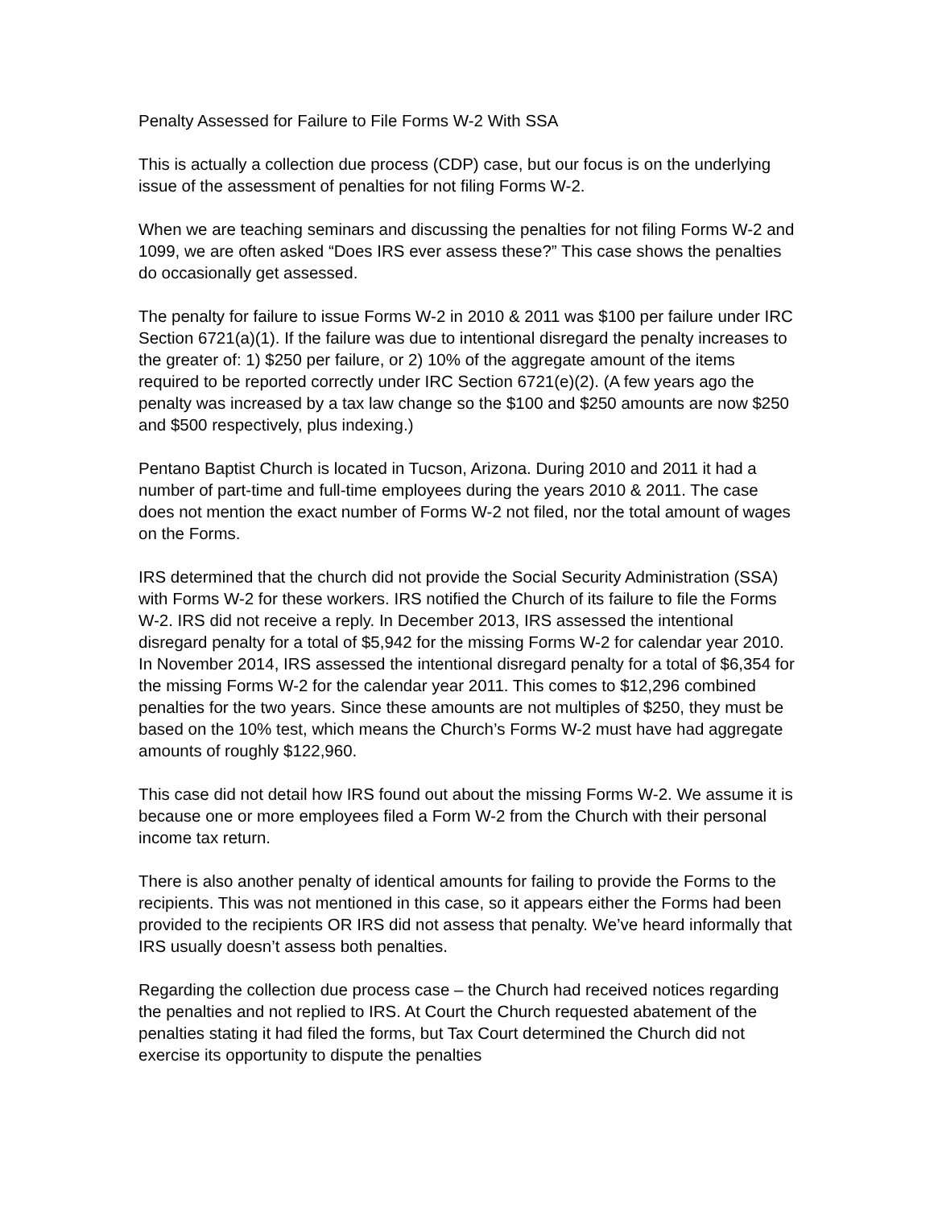Penalty Assessed for Failure to File Forms W-2 With SSA
This is actually a collection due process (CDP) case, but our focus is on the underlying issue of the assessment of penalties for not filing Forms W-2.
When we are teaching seminars and discussing the penalties for not filing Forms W-2 and 1099, we are often asked “Does IRS ever assess these?” This case shows the penalties do occasionally get assessed.
The penalty for failure to issue Forms W-2 in 2010 & 2011 was $100 per failure under IRC Section 6721(a)(1). If the failure was due to intentional disregard the penalty increases to the greater of: 1) $250 per failure, or 2) 10% of the aggregate amount of the items required to be reported correctly under IRC Section 6721(e)(2). (A few years ago the penalty was increased by a tax law change so the $100 and $250 amounts are now $250 and $500 respectively, plus indexing.)
Pentano Baptist Church is located in Tucson, Arizona. During 2010 and 2011 it had a number of part-time and full-time employees during the years 2010 & 2011. The case does not mention the exact number of Forms W-2 not filed, nor the total amount of wages on the Forms.
IRS determined that the church did not provide the Social Security Administration (SSA) with Forms W-2 for these workers. IRS notified the Church of its failure to file the Forms W-2. IRS did not receive a reply. In December 2013, IRS assessed the intentional disregard penalty for a total of $5,942 for the missing Forms W-2 for calendar year 2010. In November 2014, IRS assessed the intentional disregard penalty for a total of $6,354 for the missing Forms W-2 for the calendar year 2011. This comes to $12,296 combined penalties for the two years. Since these amounts are not multiples of $250, they must be based on the 10% test, which means the Church’s Forms W-2 must have had aggregate amounts of roughly $122,960.
This case did not detail how IRS found out about the missing Forms W-2. We assume it is because one or more employees filed a Form W-2 from the Church with their personal income tax return.
There is also another penalty of identical amounts for failing to provide the Forms to the recipients. This was not mentioned in this case, so it appears either the Forms had been provided to the recipients OR IRS did not assess that penalty. We’ve heard informally that IRS usually doesn’t assess both penalties.
Regarding the collection due process case – the Church had received notices regarding the penalties and not replied to IRS. At Court the Church requested abatement of the penalties stating it had filed the forms, but Tax Court determined the Church did not exercise its opportunity to dispute the penalties